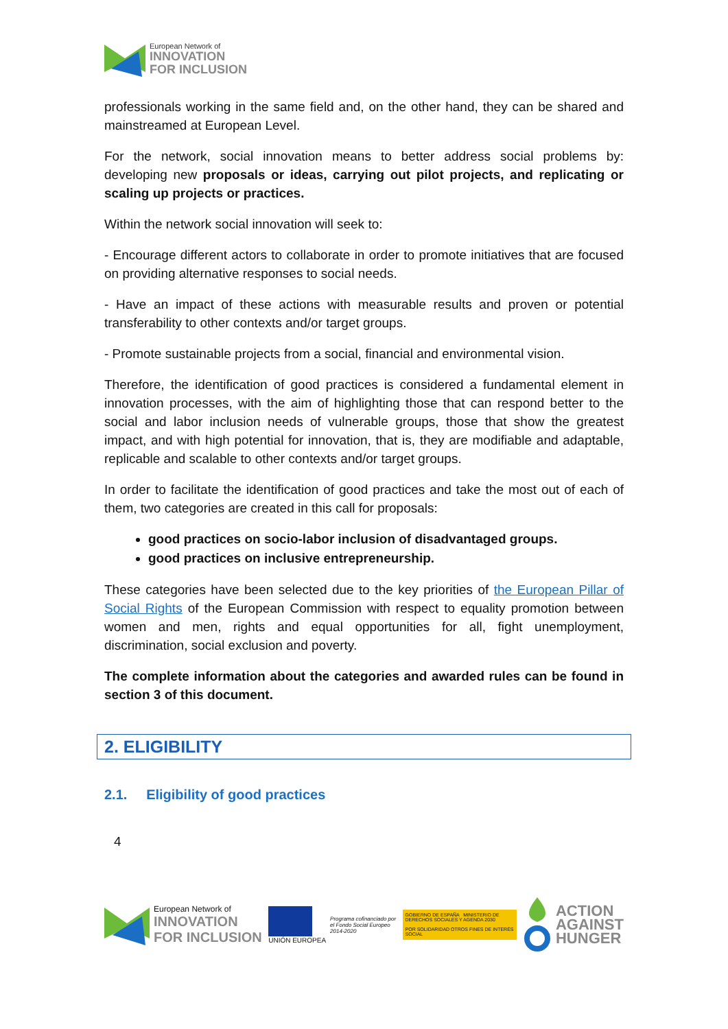European Network of
INNOVATION
FOR INCLUSION
professionals working in the same field and, on the other hand, they can be shared and mainstreamed at European Level.
For the network, social innovation means to better address social problems by: developing new proposals or ideas, carrying out pilot projects, and replicating or scaling up projects or practices.
Within the network social innovation will seek to:
- Encourage different actors to collaborate in order to promote initiatives that are focused on providing alternative responses to social needs.
- Have an impact of these actions with measurable results and proven or potential transferability to other contexts and/or target groups.
- Promote sustainable projects from a social, financial and environmental vision.
Therefore, the identification of good practices is considered a fundamental element in innovation processes, with the aim of highlighting those that can respond better to the social and labor inclusion needs of vulnerable groups, those that show the greatest impact, and with high potential for innovation, that is, they are modifiable and adaptable, replicable and scalable to other contexts and/or target groups.
In order to facilitate the identification of good practices and take the most out of each of them, two categories are created in this call for proposals:
good practices on socio-labor inclusion of disadvantaged groups.
good practices on inclusive entrepreneurship.
These categories have been selected due to the key priorities of the European Pillar of Social Rights of the European Commission with respect to equality promotion between women and men, rights and equal opportunities for all, fight unemployment, discrimination, social exclusion and poverty.
The complete information about the categories and awarded rules can be found in section 3 of this document.
2. ELIGIBILITY
2.1. Eligibility of good practices
4
European Network of
INNOVATION
FOR INCLUSION
UNIÓN EUROPEA
Programa cofinanciado por
el Fondo Social Europeo
2014-2020
GOBIERNO DE ESPAÑA MINISTERIO DE DERECHOS SOCIALES Y AGENDA 2030
POR SOLIDARIDAD OTROS FINES DE INTERÉS SOCIAL
ACTION
AGAINST
HUNGER